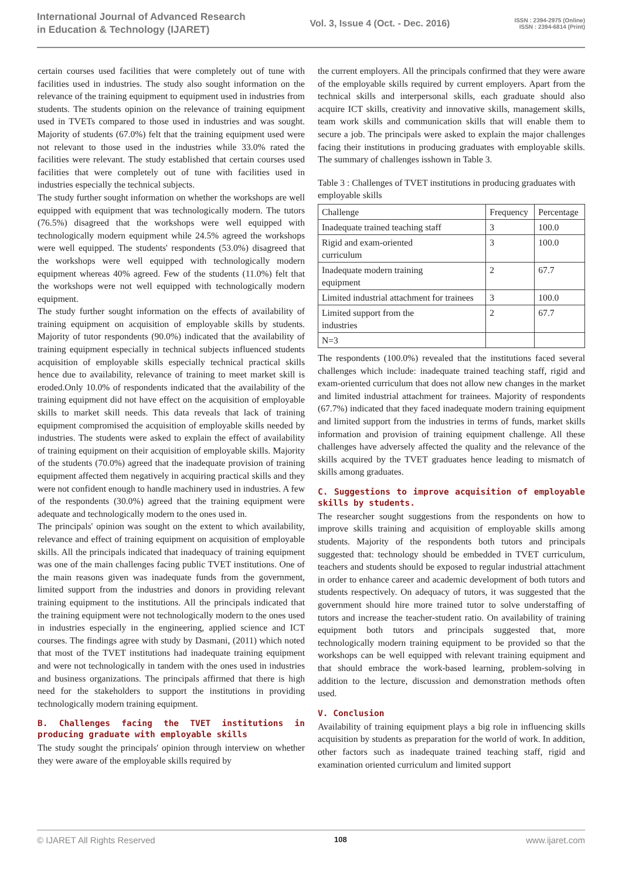International Journal of Advanced Research
in Education & Technology (IJARET)
Vol. 3, Issue 4 (Oct. - Dec. 2016)
ISSN : 2394-2975 (Online)
ISSN : 2394-6814 (Print)
certain courses used facilities that were completely out of tune with facilities used in industries. The study also sought information on the relevance of the training equipment to equipment used in industries from students. The students opinion on the relevance of training equipment used in TVETs compared to those used in industries and was sought. Majority of students (67.0%) felt that the training equipment used were not relevant to those used in the industries while 33.0% rated the facilities were relevant. The study established that certain courses used facilities that were completely out of tune with facilities used in industries especially the technical subjects.
The study further sought information on whether the workshops are well equipped with equipment that was technologically modern. The tutors (76.5%) disagreed that the workshops were well equipped with technologically modern equipment while 24.5% agreed the workshops were well equipped. The students' respondents (53.0%) disagreed that the workshops were well equipped with technologically modern equipment whereas 40% agreed. Few of the students (11.0%) felt that the workshops were not well equipped with technologically modern equipment.
The study further sought information on the effects of availability of training equipment on acquisition of employable skills by students. Majority of tutor respondents (90.0%) indicated that the availability of training equipment especially in technical subjects influenced students acquisition of employable skills especially technical practical skills hence due to availability, relevance of training to meet market skill is eroded.Only 10.0% of respondents indicated that the availability of the training equipment did not have effect on the acquisition of employable skills to market skill needs. This data reveals that lack of training equipment compromised the acquisition of employable skills needed by industries. The students were asked to explain the effect of availability of training equipment on their acquisition of employable skills. Majority of the students (70.0%) agreed that the inadequate provision of training equipment affected them negatively in acquiring practical skills and they were not confident enough to handle machinery used in industries. A few of the respondents (30.0%) agreed that the training equipment were adequate and technologically modern to the ones used in.
The principals' opinion was sought on the extent to which availability, relevance and effect of training equipment on acquisition of employable skills. All the principals indicated that inadequacy of training equipment was one of the main challenges facing public TVET institutions. One of the main reasons given was inadequate funds from the government, limited support from the industries and donors in providing relevant training equipment to the institutions. All the principals indicated that the training equipment were not technologically modern to the ones used in industries especially in the engineering, applied science and ICT courses. The findings agree with study by Dasmani, (2011) which noted that most of the TVET institutions had inadequate training equipment and were not technologically in tandem with the ones used in industries and business organizations. The principals affirmed that there is high need for the stakeholders to support the institutions in providing technologically modern training equipment.
B. Challenges facing the TVET institutions in producing graduate with employable skills
The study sought the principals' opinion through interview on whether they were aware of the employable skills required by
the current employers. All the principals confirmed that they were aware of the employable skills required by current employers. Apart from the technical skills and interpersonal skills, each graduate should also acquire ICT skills, creativity and innovative skills, management skills, team work skills and communication skills that will enable them to secure a job. The principals were asked to explain the major challenges facing their institutions in producing graduates with employable skills. The summary of challenges isshown in Table 3.
Table 3 : Challenges of TVET institutions in producing graduates with employable skills
| Challenge | Frequency | Percentage |
| Inadequate trained teaching staff | 3 | 100.0 |
| Rigid and exam-oriented curriculum | 3 | 100.0 |
| Inadequate modern training equipment | 2 | 67.7 |
| Limited industrial attachment for trainees | 3 | 100.0 |
| Limited support from the industries | 2 | 67.7 |
| N=3 | | |
The respondents (100.0%) revealed that the institutions faced several challenges which include: inadequate trained teaching staff, rigid and exam-oriented curriculum that does not allow new changes in the market and limited industrial attachment for trainees. Majority of respondents (67.7%) indicated that they faced inadequate modern training equipment and limited support from the industries in terms of funds, market skills information and provision of training equipment challenge. All these challenges have adversely affected the quality and the relevance of the skills acquired by the TVET graduates hence leading to mismatch of skills among graduates.
C. Suggestions to improve acquisition of employable skills by students.
The researcher sought suggestions from the respondents on how to improve skills training and acquisition of employable skills among students. Majority of the respondents both tutors and principals suggested that: technology should be embedded in TVET curriculum, teachers and students should be exposed to regular industrial attachment in order to enhance career and academic development of both tutors and students respectively. On adequacy of tutors, it was suggested that the government should hire more trained tutor to solve understaffing of tutors and increase the teacher-student ratio. On availability of training equipment both tutors and principals suggested that, more technologically modern training equipment to be provided so that the workshops can be well equipped with relevant training equipment and that should embrace the work-based learning, problem-solving in addition to the lecture, discussion and demonstration methods often used.
V. Conclusion
Availability of training equipment plays a big role in influencing skills acquisition by students as preparation for the world of work. In addition, other factors such as inadequate trained teaching staff, rigid and examination oriented curriculum and limited support
© IJARET All Rights Reserved 108 www.ijaret.com